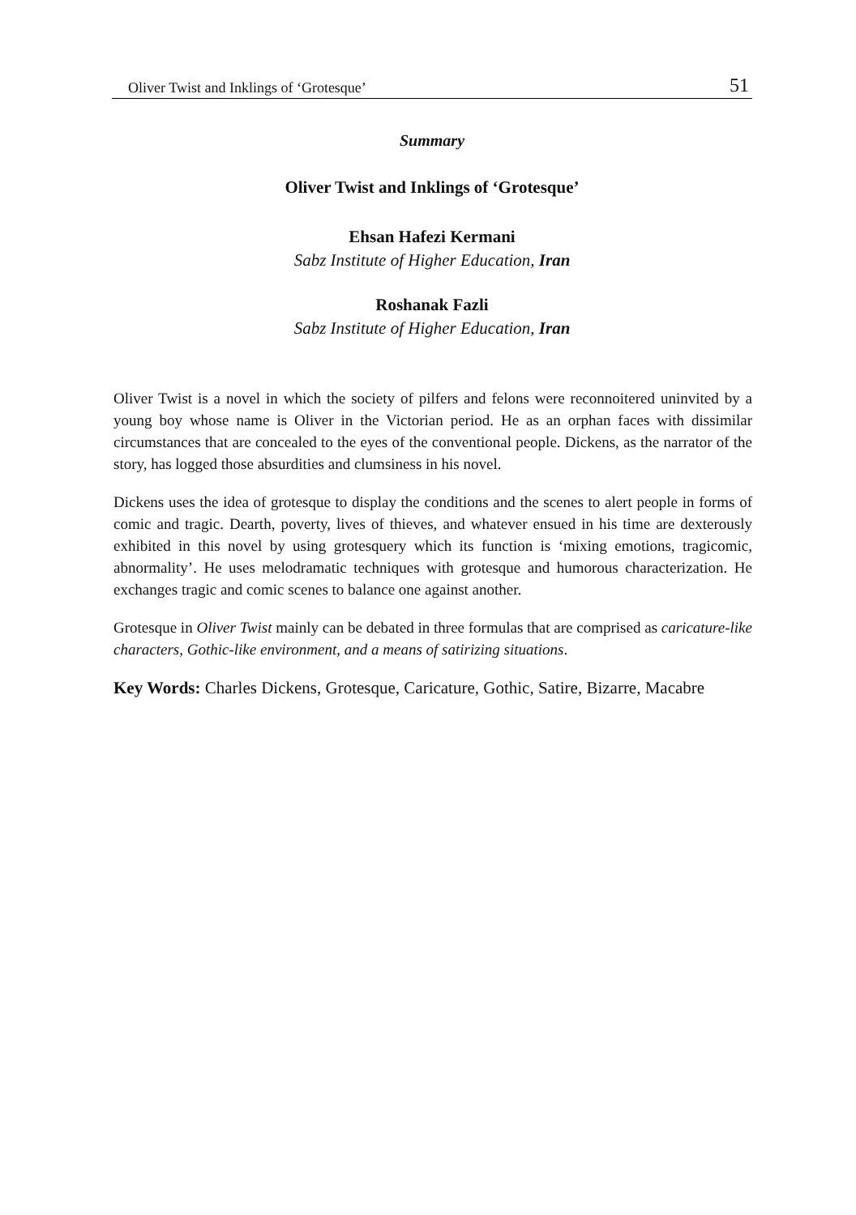Oliver Twist and Inklings of ‘Grotesque’ 51
Summary
Oliver Twist and Inklings of ‘Grotesque’
Ehsan Hafezi Kermani
Sabz Institute of Higher Education, Iran
Roshanak Fazli
Sabz Institute of Higher Education, Iran
Oliver Twist is a novel in which the society of pilfers and felons were reconnoitered uninvited by a young boy whose name is Oliver in the Victorian period. He as an orphan faces with dissimilar circumstances that are concealed to the eyes of the conventional people. Dickens, as the narrator of the story, has logged those absurdities and clumsiness in his novel.
Dickens uses the idea of grotesque to display the conditions and the scenes to alert people in forms of comic and tragic. Dearth, poverty, lives of thieves, and whatever ensued in his time are dexterously exhibited in this novel by using grotesquery which its function is ‘mixing emotions, tragicomic, abnormality’. He uses melodramatic techniques with grotesque and humorous characterization. He exchanges tragic and comic scenes to balance one against another.
Grotesque in Oliver Twist mainly can be debated in three formulas that are comprised as caricature-like characters, Gothic-like environment, and a means of satirizing situations.
Key Words: Charles Dickens, Grotesque, Caricature, Gothic, Satire, Bizarre, Macabre